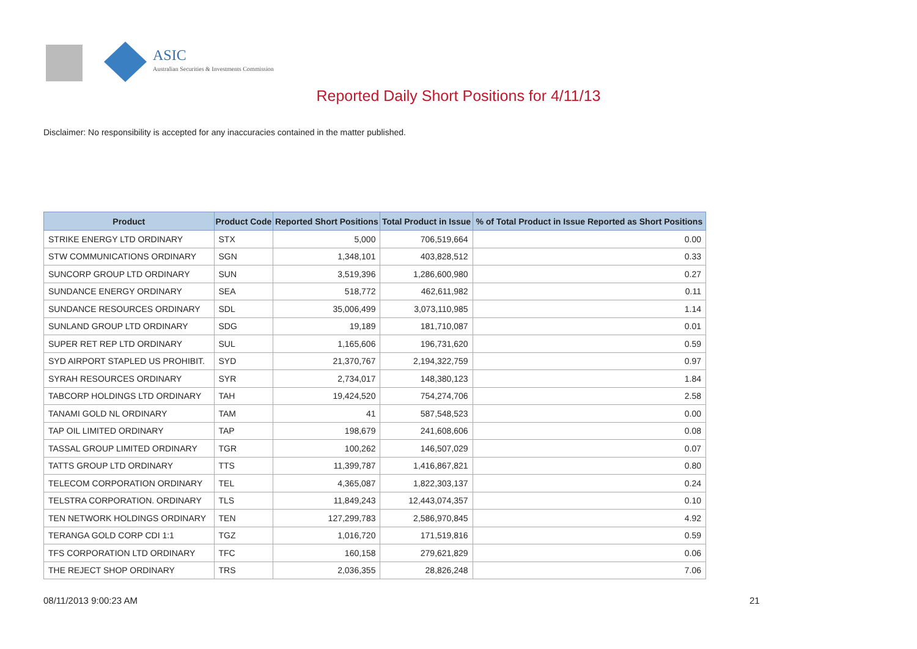ASIC
Australian Securities & Investments Commission
Reported Daily Short Positions for 4/11/13
Disclaimer: No responsibility is accepted for any inaccuracies contained in the matter published.
| Product | Product Code | Reported Short Positions | Total Product in Issue | % of Total Product in Issue Reported as Short Positions |
| --- | --- | --- | --- | --- |
| STRIKE ENERGY LTD ORDINARY | STX | 5,000 | 706,519,664 | 0.00 |
| STW COMMUNICATIONS ORDINARY | SGN | 1,348,101 | 403,828,512 | 0.33 |
| SUNCORP GROUP LTD ORDINARY | SUN | 3,519,396 | 1,286,600,980 | 0.27 |
| SUNDANCE ENERGY ORDINARY | SEA | 518,772 | 462,611,982 | 0.11 |
| SUNDANCE RESOURCES ORDINARY | SDL | 35,006,499 | 3,073,110,985 | 1.14 |
| SUNLAND GROUP LTD ORDINARY | SDG | 19,189 | 181,710,087 | 0.01 |
| SUPER RET REP LTD ORDINARY | SUL | 1,165,606 | 196,731,620 | 0.59 |
| SYD AIRPORT STAPLED US PROHIBIT. | SYD | 21,370,767 | 2,194,322,759 | 0.97 |
| SYRAH RESOURCES ORDINARY | SYR | 2,734,017 | 148,380,123 | 1.84 |
| TABCORP HOLDINGS LTD ORDINARY | TAH | 19,424,520 | 754,274,706 | 2.58 |
| TANAMI GOLD NL ORDINARY | TAM | 41 | 587,548,523 | 0.00 |
| TAP OIL LIMITED ORDINARY | TAP | 198,679 | 241,608,606 | 0.08 |
| TASSAL GROUP LIMITED ORDINARY | TGR | 100,262 | 146,507,029 | 0.07 |
| TATTS GROUP LTD ORDINARY | TTS | 11,399,787 | 1,416,867,821 | 0.80 |
| TELECOM CORPORATION ORDINARY | TEL | 4,365,087 | 1,822,303,137 | 0.24 |
| TELSTRA CORPORATION. ORDINARY | TLS | 11,849,243 | 12,443,074,357 | 0.10 |
| TEN NETWORK HOLDINGS ORDINARY | TEN | 127,299,783 | 2,586,970,845 | 4.92 |
| TERANGA GOLD CORP CDI 1:1 | TGZ | 1,016,720 | 171,519,816 | 0.59 |
| TFS CORPORATION LTD ORDINARY | TFC | 160,158 | 279,621,829 | 0.06 |
| THE REJECT SHOP ORDINARY | TRS | 2,036,355 | 28,826,248 | 7.06 |
08/11/2013 9:00:23 AM 21